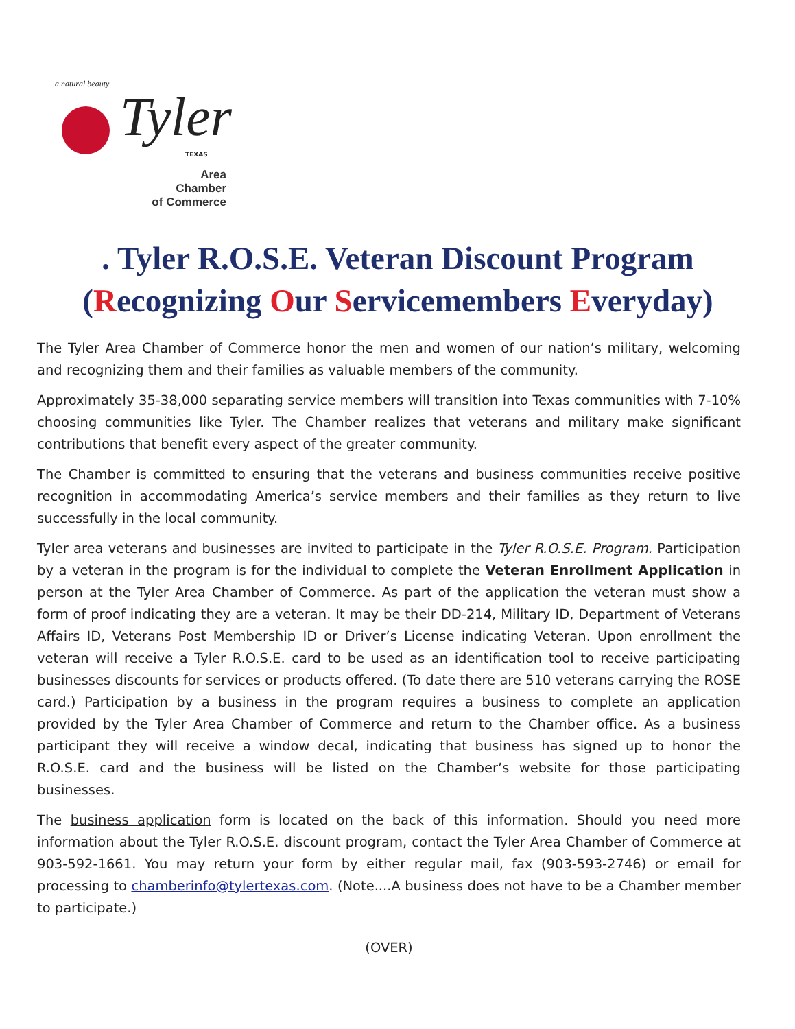a natural beauty
Tyler
TEXAS
Area Chamber
of Commerce
. Tyler R.O.S.E. Veteran Discount Program
(Recognizing Our Servicemembers Everyday)
The Tyler Area Chamber of Commerce honor the men and women of our nation’s military, welcoming and recognizing them and their families as valuable members of the community.
Approximately 35-38,000 separating service members will transition into Texas communities with 7-10% choosing communities like Tyler. The Chamber realizes that veterans and military make significant contributions that benefit every aspect of the greater community.
The Chamber is committed to ensuring that the veterans and business communities receive positive recognition in accommodating America’s service members and their families as they return to live successfully in the local community.
Tyler area veterans and businesses are invited to participate in the Tyler R.O.S.E. Program. Participation by a veteran in the program is for the individual to complete the Veteran Enrollment Application in person at the Tyler Area Chamber of Commerce. As part of the application the veteran must show a form of proof indicating they are a veteran. It may be their DD-214, Military ID, Department of Veterans Affairs ID, Veterans Post Membership ID or Driver’s License indicating Veteran. Upon enrollment the veteran will receive a Tyler R.O.S.E. card to be used as an identification tool to receive participating businesses discounts for services or products offered. (To date there are 510 veterans carrying the ROSE card.) Participation by a business in the program requires a business to complete an application provided by the Tyler Area Chamber of Commerce and return to the Chamber office. As a business participant they will receive a window decal, indicating that business has signed up to honor the R.O.S.E. card and the business will be listed on the Chamber’s website for those participating businesses.
The business application form is located on the back of this information. Should you need more information about the Tyler R.O.S.E. discount program, contact the Tyler Area Chamber of Commerce at 903-592-1661. You may return your form by either regular mail, fax (903-593-2746) or email for processing to chamberinfo@tylertexas.com. (Note....A business does not have to be a Chamber member to participate.)
(OVER)